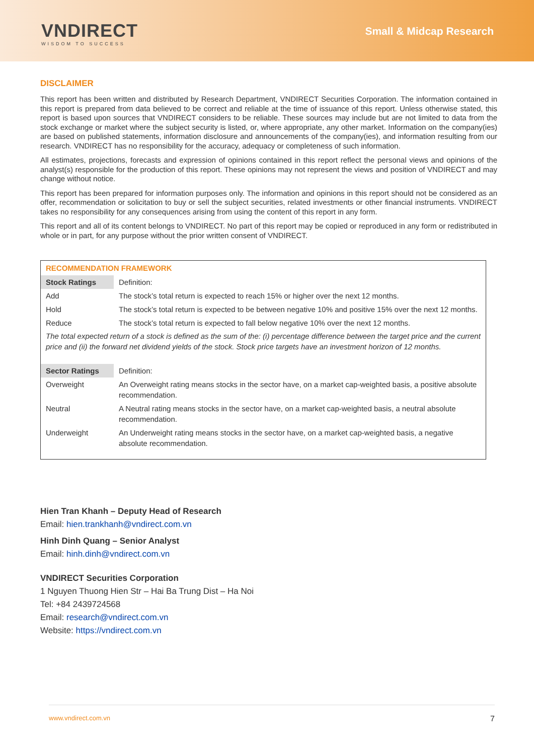VNDIRECT
WISDOM TO SUCCESS
Small & Midcap Research
DISCLAIMER
This report has been written and distributed by Research Department, VNDIRECT Securities Corporation. The information contained in this report is prepared from data believed to be correct and reliable at the time of issuance of this report. Unless otherwise stated, this report is based upon sources that VNDIRECT considers to be reliable. These sources may include but are not limited to data from the stock exchange or market where the subject security is listed, or, where appropriate, any other market. Information on the company(ies) are based on published statements, information disclosure and announcements of the company(ies), and information resulting from our research. VNDIRECT has no responsibility for the accuracy, adequacy or completeness of such information.
All estimates, projections, forecasts and expression of opinions contained in this report reflect the personal views and opinions of the analyst(s) responsible for the production of this report. These opinions may not represent the views and position of VNDIRECT and may change without notice.
This report has been prepared for information purposes only. The information and opinions in this report should not be considered as an offer, recommendation or solicitation to buy or sell the subject securities, related investments or other financial instruments. VNDIRECT takes no responsibility for any consequences arising from using the content of this report in any form.
This report and all of its content belongs to VNDIRECT. No part of this report may be copied or reproduced in any form or redistributed in whole or in part, for any purpose without the prior written consent of VNDIRECT.
RECOMMENDATION FRAMEWORK
| Stock Ratings | Definition: |
| Add | The stock’s total return is expected to reach 15% or higher over the next 12 months. |
| Hold | The stock’s total return is expected to be between negative 10% and positive 15% over the next 12 months. |
| Reduce | The stock’s total return is expected to fall below negative 10% over the next 12 months. |
The total expected return of a stock is defined as the sum of the: (i) percentage difference between the target price and the current price and (ii) the forward net dividend yields of the stock. Stock price targets have an investment horizon of 12 months.
| Sector Ratings | Definition: |
| Overweight | An Overweight rating means stocks in the sector have, on a market cap-weighted basis, a positive absolute recommendation. |
| Neutral | A Neutral rating means stocks in the sector have, on a market cap-weighted basis, a neutral absolute recommendation. |
| Underweight | An Underweight rating means stocks in the sector have, on a market cap-weighted basis, a negative absolute recommendation. |
Hien Tran Khanh – Deputy Head of Research
Email: hien.trankhanh@vndirect.com.vn
Hinh Dinh Quang – Senior Analyst
Email: hinh.dinh@vndirect.com.vn
VNDIRECT Securities Corporation
1 Nguyen Thuong Hien Str – Hai Ba Trung Dist – Ha Noi
Tel: +84 2439724568
Email: research@vndirect.com.vn
Website: https://vndirect.com.vn
www.vndirect.com.vn 7